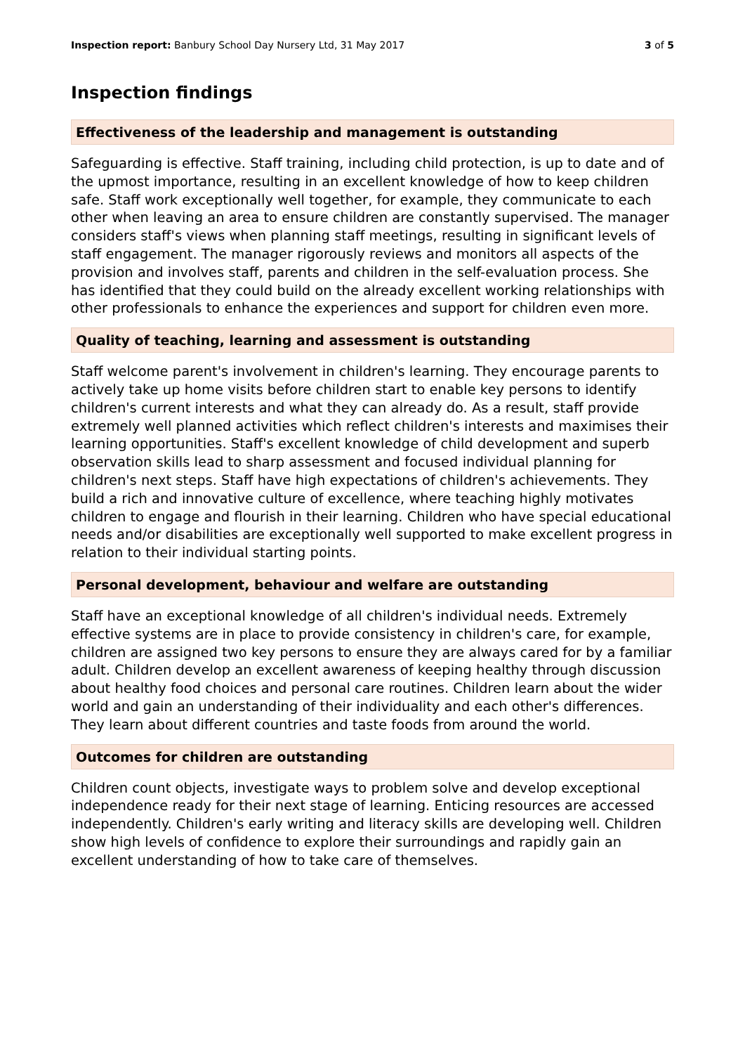Inspection report: Banbury School Day Nursery Ltd, 31 May 2017 3 of 5
Inspection findings
Effectiveness of the leadership and management is outstanding
Safeguarding is effective. Staff training, including child protection, is up to date and of the upmost importance, resulting in an excellent knowledge of how to keep children safe. Staff work exceptionally well together, for example, they communicate to each other when leaving an area to ensure children are constantly supervised. The manager considers staff's views when planning staff meetings, resulting in significant levels of staff engagement. The manager rigorously reviews and monitors all aspects of the provision and involves staff, parents and children in the self-evaluation process. She has identified that they could build on the already excellent working relationships with other professionals to enhance the experiences and support for children even more.
Quality of teaching, learning and assessment is outstanding
Staff welcome parent's involvement in children's learning. They encourage parents to actively take up home visits before children start to enable key persons to identify children's current interests and what they can already do. As a result, staff provide extremely well planned activities which reflect children's interests and maximises their learning opportunities. Staff's excellent knowledge of child development and superb observation skills lead to sharp assessment and focused individual planning for children's next steps. Staff have high expectations of children's achievements. They build a rich and innovative culture of excellence, where teaching highly motivates children to engage and flourish in their learning. Children who have special educational needs and/or disabilities are exceptionally well supported to make excellent progress in relation to their individual starting points.
Personal development, behaviour and welfare are outstanding
Staff have an exceptional knowledge of all children's individual needs. Extremely effective systems are in place to provide consistency in children's care, for example, children are assigned two key persons to ensure they are always cared for by a familiar adult. Children develop an excellent awareness of keeping healthy through discussion about healthy food choices and personal care routines. Children learn about the wider world and gain an understanding of their individuality and each other's differences. They learn about different countries and taste foods from around the world.
Outcomes for children are outstanding
Children count objects, investigate ways to problem solve and develop exceptional independence ready for their next stage of learning. Enticing resources are accessed independently. Children's early writing and literacy skills are developing well. Children show high levels of confidence to explore their surroundings and rapidly gain an excellent understanding of how to take care of themselves.